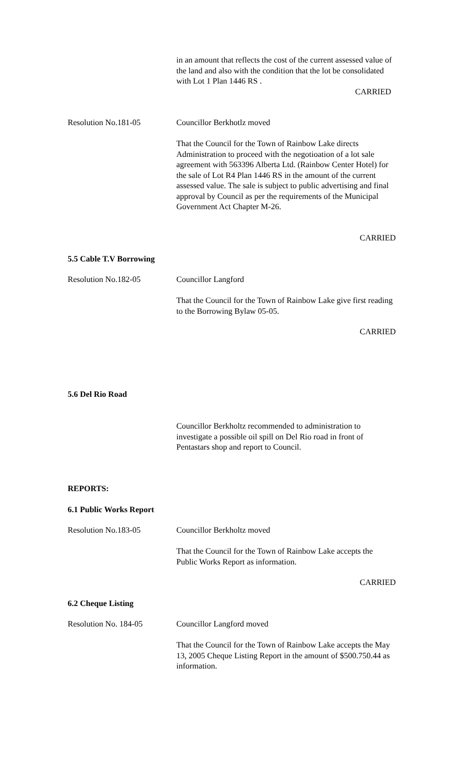in an amount that reflects the cost of the current assessed value of the land and also with the condition that the lot be consolidated with Lot 1 Plan 1446 RS .
CARRIED
Resolution No.181-05 Councillor Berkhotlz moved
That the Council for the Town of Rainbow Lake directs Administration to proceed with the negotioation of a lot sale agreement with 563396 Alberta Ltd. (Rainbow Center Hotel) for the sale of Lot R4 Plan 1446 RS in the amount of the current assessed value. The sale is subject to public advertising and final approval by Council as per the requirements of the Municipal Government Act Chapter M-26.
CARRIED
5.5 Cable T.V Borrowing
Resolution No.182-05 Councillor Langford
That the Council for the Town of Rainbow Lake give first reading to the Borrowing Bylaw 05-05.
CARRIED
5.6 Del Rio Road
Councillor Berkholtz recommended to administration to investigate a possible oil spill on Del Rio road in front of Pentastars shop and report to Council.
REPORTS:
6.1 Public Works Report
Resolution No.183-05 Councillor Berkholtz moved
That the Council for the Town of Rainbow Lake accepts the Public Works Report as information.
CARRIED
6.2 Cheque Listing
Resolution No. 184-05 Councillor Langford moved
That the Council for the Town of Rainbow Lake accepts the May 13, 2005 Cheque Listing Report in the amount of $500.750.44 as information.